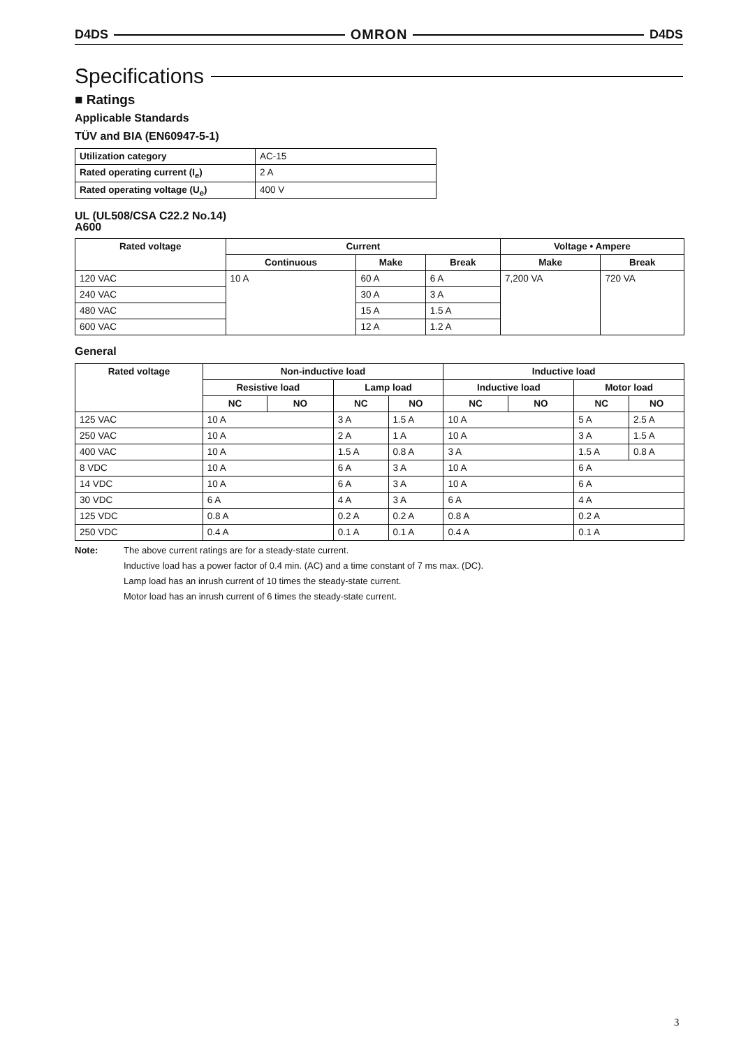D4DS OMRON D4DS
Specifications
■ Ratings
Applicable Standards
TÜV and BIA (EN60947-5-1)
| Utilization category | AC-15 |
| Rated operating current (I<sub>e</sub>) | 2 A |
| Rated operating voltage (U<sub>e</sub>) | 400 V |
UL (UL508/CSA C22.2 No.14)
A600
| Rated voltage | Current | | | Voltage • Ampere | |
| --- | --- | --- | --- | --- | --- |
| | Continuous | Make | Break | Make | Break |
| 120 VAC | 10 A | 60 A | 6 A | 7,200 VA | 720 VA |
| 240 VAC | | 30 A | 3 A | | |
| 480 VAC | | 15 A | 1.5 A | | |
| 600 VAC | | 12 A | 1.2 A | | |
General
| Rated voltage | Non-inductive load | | | | Inductive load | | | |
| --- | --- | --- | --- | --- | --- | --- | --- | --- |
| | Resistive load | | Lamp load | | Inductive load | | Motor load | |
| | NC | NO | NC | NO | NC | NO | NC | NO |
| 125 VAC | 10 A | | 3 A | 1.5 A | 10 A | | 5 A | 2.5 A |
| 250 VAC | 10 A | | 2 A | 1 A | 10 A | | 3 A | 1.5 A |
| 400 VAC | 10 A | | 1.5 A | 0.8 A | 3 A | | 1.5 A | 0.8 A |
| 8 VDC | 10 A | | 6 A | 3 A | 10 A | | 6 A | |
| 14 VDC | 10 A | | 6 A | 3 A | 10 A | | 6 A | |
| 30 VDC | 6 A | | 4 A | 3 A | 6 A | | 4 A | |
| 125 VDC | 0.8 A | | 0.2 A | 0.2 A | 0.8 A | | 0.2 A | |
| 250 VDC | 0.4 A | | 0.1 A | 0.1 A | 0.4 A | | 0.1 A | |
Note: The above current ratings are for a steady-state current.
Inductive load has a power factor of 0.4 min. (AC) and a time constant of 7 ms max. (DC).
Lamp load has an inrush current of 10 times the steady-state current.
Motor load has an inrush current of 6 times the steady-state current.
3